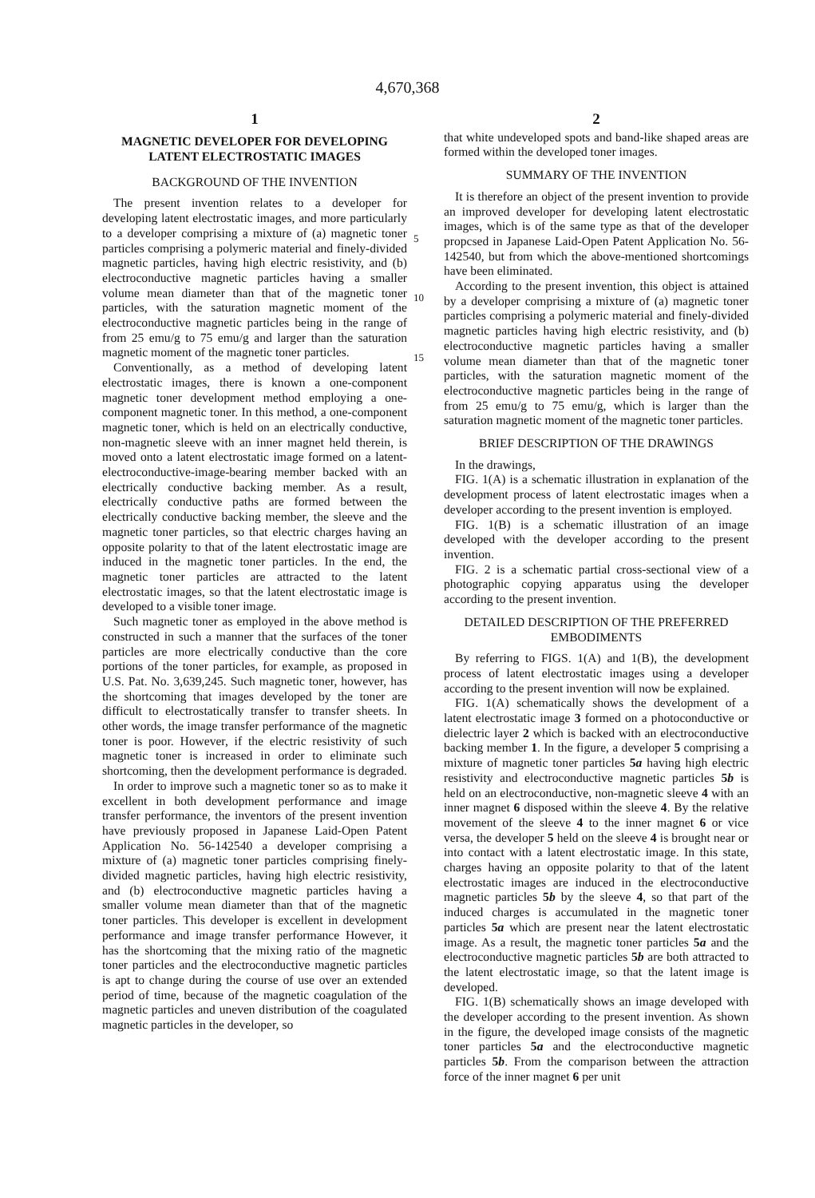4,670,368
1
MAGNETIC DEVELOPER FOR DEVELOPING LATENT ELECTROSTATIC IMAGES
BACKGROUND OF THE INVENTION
The present invention relates to a developer for developing latent electrostatic images, and more particularly to a developer comprising a mixture of (a) magnetic toner particles comprising a polymeric material and finely-divided magnetic particles, having high electric resistivity, and (b) electroconductive magnetic particles having a smaller volume mean diameter than that of the magnetic toner particles, with the saturation magnetic moment of the electroconductive magnetic particles being in the range of from 25 emu/g to 75 emu/g and larger than the saturation magnetic moment of the magnetic toner particles.
Conventionally, as a method of developing latent electrostatic images, there is known a one-component magnetic toner development method employing a one-component magnetic toner. In this method, a one-component magnetic toner, which is held on an electrically conductive, non-magnetic sleeve with an inner magnet held therein, is moved onto a latent electrostatic image formed on a latent-electroconductive-image-bearing member backed with an electrically conductive backing member. As a result, electrically conductive paths are formed between the electrically conductive backing member, the sleeve and the magnetic toner particles, so that electric charges having an opposite polarity to that of the latent electrostatic image are induced in the magnetic toner particles. In the end, the magnetic toner particles are attracted to the latent electrostatic images, so that the latent electrostatic image is developed to a visible toner image.
Such magnetic toner as employed in the above method is constructed in such a manner that the surfaces of the toner particles are more electrically conductive than the core portions of the toner particles, for example, as proposed in U.S. Pat. No. 3,639,245. Such magnetic toner, however, has the shortcoming that images developed by the toner are difficult to electrostatically transfer to transfer sheets. In other words, the image transfer performance of the magnetic toner is poor. However, if the electric resistivity of such magnetic toner is increased in order to eliminate such shortcoming, then the development performance is degraded.
In order to improve such a magnetic toner so as to make it excellent in both development performance and image transfer performance, the inventors of the present invention have previously proposed in Japanese Laid-Open Patent Application No. 56-142540 a developer comprising a mixture of (a) magnetic toner particles comprising finely-divided magnetic particles, having high electric resistivity, and (b) electroconductive magnetic particles having a smaller volume mean diameter than that of the magnetic toner particles. This developer is excellent in development performance and image transfer performance However, it has the shortcoming that the mixing ratio of the magnetic toner particles and the electroconductive magnetic particles is apt to change during the course of use over an extended period of time, because of the magnetic coagulation of the magnetic particles and uneven distribution of the coagulated magnetic particles in the developer, so
5
10
15
2
that white undeveloped spots and band-like shaped areas are formed within the developed toner images.
SUMMARY OF THE INVENTION
It is therefore an object of the present invention to provide an improved developer for developing latent electrostatic images, which is of the same type as that of the developer propcsed in Japanese Laid-Open Patent Application No. 56-142540, but from which the above-mentioned shortcomings have been eliminated.
According to the present invention, this object is attained by a developer comprising a mixture of (a) magnetic toner particles comprising a polymeric material and finely-divided magnetic particles having high electric resistivity, and (b) electroconductive magnetic particles having a smaller volume mean diameter than that of the magnetic toner particles, with the saturation magnetic moment of the electroconductive magnetic particles being in the range of from 25 emu/g to 75 emu/g, which is larger than the saturation magnetic moment of the magnetic toner particles.
BRIEF DESCRIPTION OF THE DRAWINGS
In the drawings,
FIG. 1(A) is a schematic illustration in explanation of the development process of latent electrostatic images when a developer according to the present invention is employed.
FIG. 1(B) is a schematic illustration of an image developed with the developer according to the present invention.
FIG. 2 is a schematic partial cross-sectional view of a photographic copying apparatus using the developer according to the present invention.
DETAILED DESCRIPTION OF THE PREFERRED EMBODIMENTS
By referring to FIGS. 1(A) and 1(B), the development process of latent electrostatic images using a developer according to the present invention will now be explained.
FIG. 1(A) schematically shows the development of a latent electrostatic image 3 formed on a photoconductive or dielectric layer 2 which is backed with an electroconductive backing member 1. In the figure, a developer 5 comprising a mixture of magnetic toner particles 5a having high electric resistivity and electroconductive magnetic particles 5b is held on an electroconductive, non-magnetic sleeve 4 with an inner magnet 6 disposed within the sleeve 4. By the relative movement of the sleeve 4 to the inner magnet 6 or vice versa, the developer 5 held on the sleeve 4 is brought near or into contact with a latent electrostatic image. In this state, charges having an opposite polarity to that of the latent electrostatic images are induced in the electroconductive magnetic particles 5b by the sleeve 4, so that part of the induced charges is accumulated in the magnetic toner particles 5a which are present near the latent electrostatic image. As a result, the magnetic toner particles 5a and the electroconductive magnetic particles 5b are both attracted to the latent electrostatic image, so that the latent image is developed.
FIG. 1(B) schematically shows an image developed with the developer according to the present invention. As shown in the figure, the developed image consists of the magnetic toner particles 5a and the electroconductive magnetic particles 5b. From the comparison between the attraction force of the inner magnet 6 per unit